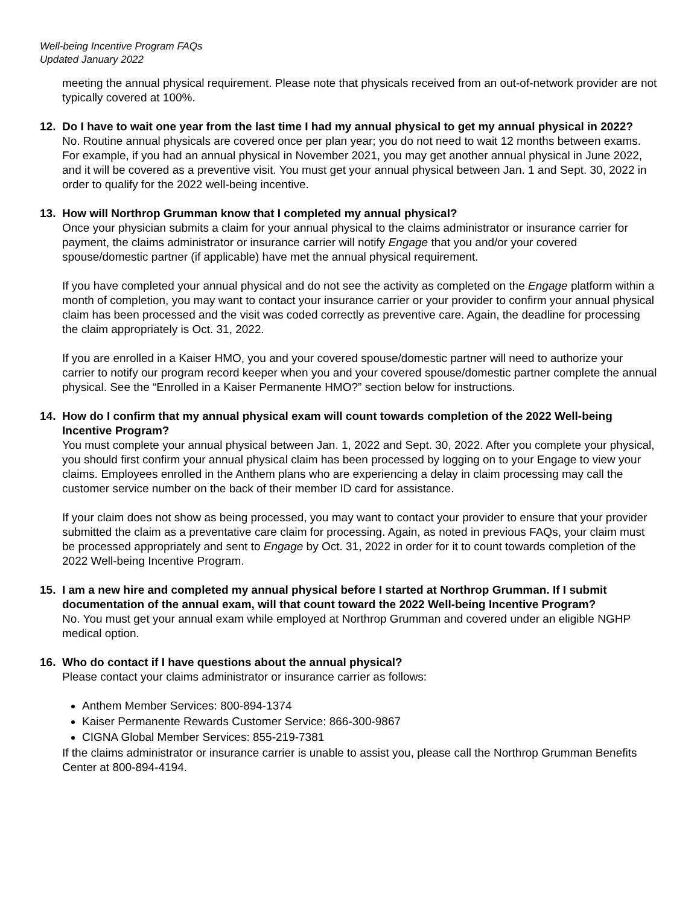Well-being Incentive Program FAQs
Updated January 2022
meeting the annual physical requirement. Please note that physicals received from an out-of-network provider are not typically covered at 100%.
12. Do I have to wait one year from the last time I had my annual physical to get my annual physical in 2022?
No. Routine annual physicals are covered once per plan year; you do not need to wait 12 months between exams. For example, if you had an annual physical in November 2021, you may get another annual physical in June 2022, and it will be covered as a preventive visit. You must get your annual physical between Jan. 1 and Sept. 30, 2022 in order to qualify for the 2022 well-being incentive.
13. How will Northrop Grumman know that I completed my annual physical?
Once your physician submits a claim for your annual physical to the claims administrator or insurance carrier for payment, the claims administrator or insurance carrier will notify Engage that you and/or your covered spouse/domestic partner (if applicable) have met the annual physical requirement.
If you have completed your annual physical and do not see the activity as completed on the Engage platform within a month of completion, you may want to contact your insurance carrier or your provider to confirm your annual physical claim has been processed and the visit was coded correctly as preventive care. Again, the deadline for processing the claim appropriately is Oct. 31, 2022.
If you are enrolled in a Kaiser HMO, you and your covered spouse/domestic partner will need to authorize your carrier to notify our program record keeper when you and your covered spouse/domestic partner complete the annual physical. See the “Enrolled in a Kaiser Permanente HMO?” section below for instructions.
14. How do I confirm that my annual physical exam will count towards completion of the 2022 Well-being Incentive Program?
You must complete your annual physical between Jan. 1, 2022 and Sept. 30, 2022. After you complete your physical, you should first confirm your annual physical claim has been processed by logging on to your Engage to view your claims. Employees enrolled in the Anthem plans who are experiencing a delay in claim processing may call the customer service number on the back of their member ID card for assistance.
If your claim does not show as being processed, you may want to contact your provider to ensure that your provider submitted the claim as a preventative care claim for processing. Again, as noted in previous FAQs, your claim must be processed appropriately and sent to Engage by Oct. 31, 2022 in order for it to count towards completion of the 2022 Well-being Incentive Program.
15. I am a new hire and completed my annual physical before I started at Northrop Grumman. If I submit documentation of the annual exam, will that count toward the 2022 Well-being Incentive Program?
No. You must get your annual exam while employed at Northrop Grumman and covered under an eligible NGHP medical option.
16. Who do contact if I have questions about the annual physical?
Please contact your claims administrator or insurance carrier as follows:
Anthem Member Services: 800-894-1374
Kaiser Permanente Rewards Customer Service: 866-300-9867
CIGNA Global Member Services: 855-219-7381
If the claims administrator or insurance carrier is unable to assist you, please call the Northrop Grumman Benefits Center at 800-894-4194.